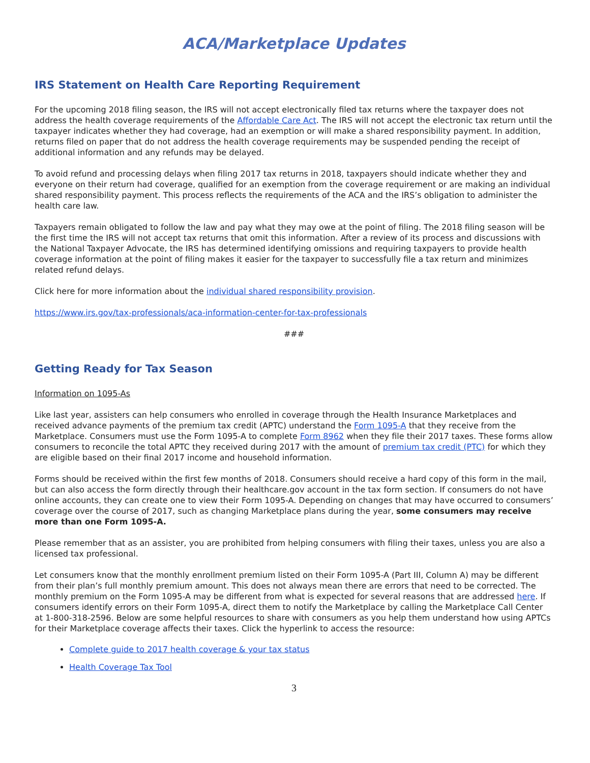ACA/Marketplace Updates
IRS Statement on Health Care Reporting Requirement
For the upcoming 2018 filing season, the IRS will not accept electronically filed tax returns where the taxpayer does not address the health coverage requirements of the Affordable Care Act. The IRS will not accept the electronic tax return until the taxpayer indicates whether they had coverage, had an exemption or will make a shared responsibility payment. In addition, returns filed on paper that do not address the health coverage requirements may be suspended pending the receipt of additional information and any refunds may be delayed.
To avoid refund and processing delays when filing 2017 tax returns in 2018, taxpayers should indicate whether they and everyone on their return had coverage, qualified for an exemption from the coverage requirement or are making an individual shared responsibility payment. This process reflects the requirements of the ACA and the IRS’s obligation to administer the health care law.
Taxpayers remain obligated to follow the law and pay what they may owe at the point of filing. The 2018 filing season will be the first time the IRS will not accept tax returns that omit this information. After a review of its process and discussions with the National Taxpayer Advocate, the IRS has determined identifying omissions and requiring taxpayers to provide health coverage information at the point of filing makes it easier for the taxpayer to successfully file a tax return and minimizes related refund delays.
Click here for more information about the individual shared responsibility provision.
https://www.irs.gov/tax-professionals/aca-information-center-for-tax-professionals
###
Getting Ready for Tax Season
Information on 1095-As
Like last year, assisters can help consumers who enrolled in coverage through the Health Insurance Marketplaces and received advance payments of the premium tax credit (APTC) understand the Form 1095-A that they receive from the Marketplace. Consumers must use the Form 1095-A to complete Form 8962 when they file their 2017 taxes. These forms allow consumers to reconcile the total APTC they received during 2017 with the amount of premium tax credit (PTC) for which they are eligible based on their final 2017 income and household information.
Forms should be received within the first few months of 2018. Consumers should receive a hard copy of this form in the mail, but can also access the form directly through their healthcare.gov account in the tax form section. If consumers do not have online accounts, they can create one to view their Form 1095-A. Depending on changes that may have occurred to consumers’ coverage over the course of 2017, such as changing Marketplace plans during the year, some consumers may receive more than one Form 1095-A.
Please remember that as an assister, you are prohibited from helping consumers with filing their taxes, unless you are also a licensed tax professional.
Let consumers know that the monthly enrollment premium listed on their Form 1095-A (Part III, Column A) may be different from their plan’s full monthly premium amount. This does not always mean there are errors that need to be corrected. The monthly premium on the Form 1095-A may be different from what is expected for several reasons that are addressed here. If consumers identify errors on their Form 1095-A, direct them to notify the Marketplace by calling the Marketplace Call Center at 1-800-318-2596. Below are some helpful resources to share with consumers as you help them understand how using APTCs for their Marketplace coverage affects their taxes. Click the hyperlink to access the resource:
Complete guide to 2017 health coverage & your tax status
Health Coverage Tax Tool
3